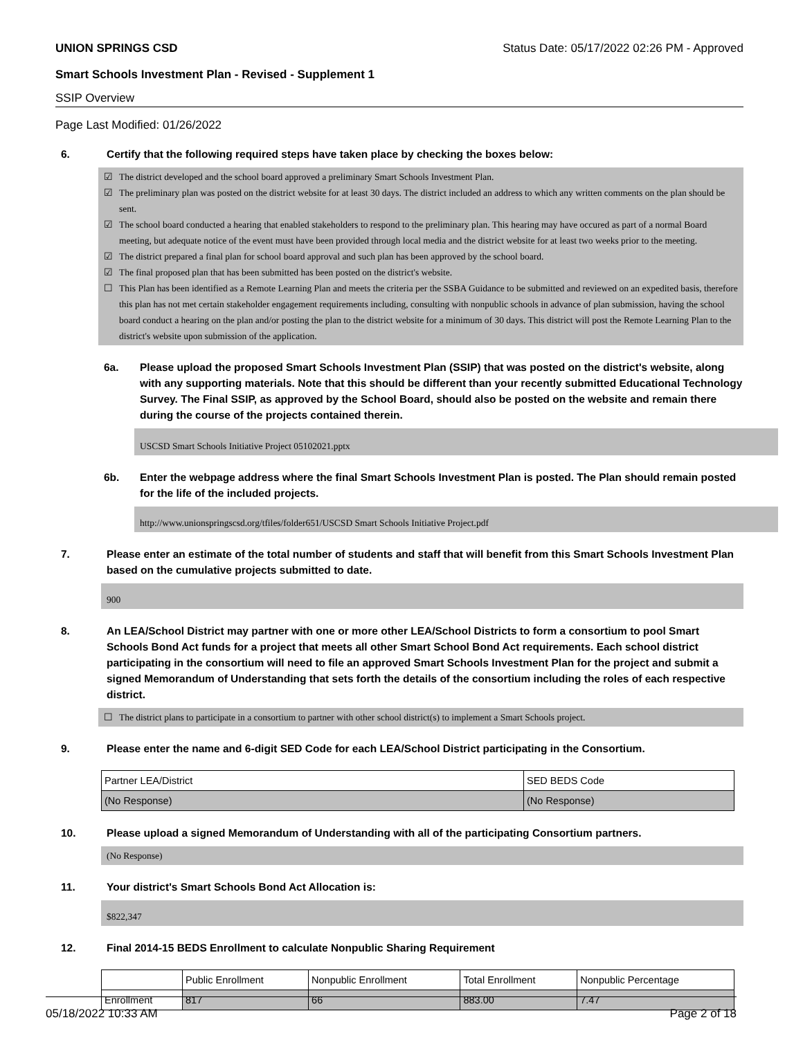UNION SPRINGS CSD Status Date: 05/17/2022 02:26 PM - Approved
Smart Schools Investment Plan - Revised - Supplement 1
SSIP Overview
Page Last Modified: 01/26/2022
6. Certify that the following required steps have taken place by checking the boxes below:
☑ The district developed and the school board approved a preliminary Smart Schools Investment Plan.
☑ The preliminary plan was posted on the district website for at least 30 days. The district included an address to which any written comments on the plan should be sent.
☑ The school board conducted a hearing that enabled stakeholders to respond to the preliminary plan. This hearing may have occured as part of a normal Board meeting, but adequate notice of the event must have been provided through local media and the district website for at least two weeks prior to the meeting.
☑ The district prepared a final plan for school board approval and such plan has been approved by the school board.
☑ The final proposed plan that has been submitted has been posted on the district's website.
☐ This Plan has been identified as a Remote Learning Plan and meets the criteria per the SSBA Guidance to be submitted and reviewed on an expedited basis, therefore this plan has not met certain stakeholder engagement requirements including, consulting with nonpublic schools in advance of plan submission, having the school board conduct a hearing on the plan and/or posting the plan to the district website for a minimum of 30 days. This district will post the Remote Learning Plan to the district's website upon submission of the application.
6a. Please upload the proposed Smart Schools Investment Plan (SSIP) that was posted on the district's website, along with any supporting materials. Note that this should be different than your recently submitted Educational Technology Survey. The Final SSIP, as approved by the School Board, should also be posted on the website and remain there during the course of the projects contained therein.
USCSD Smart Schools Initiative Project 05102021.pptx
6b. Enter the webpage address where the final Smart Schools Investment Plan is posted. The Plan should remain posted for the life of the included projects.
http://www.unionspringscsd.org/tfiles/folder651/USCSD Smart Schools Initiative Project.pdf
7. Please enter an estimate of the total number of students and staff that will benefit from this Smart Schools Investment Plan based on the cumulative projects submitted to date.
900
8. An LEA/School District may partner with one or more other LEA/School Districts to form a consortium to pool Smart Schools Bond Act funds for a project that meets all other Smart School Bond Act requirements. Each school district participating in the consortium will need to file an approved Smart Schools Investment Plan for the project and submit a signed Memorandum of Understanding that sets forth the details of the consortium including the roles of each respective district.
☐ The district plans to participate in a consortium to partner with other school district(s) to implement a Smart Schools project.
9. Please enter the name and 6-digit SED Code for each LEA/School District participating in the Consortium.
| Partner LEA/District | SED BEDS Code |
| (No Response) | (No Response) |
10. Please upload a signed Memorandum of Understanding with all of the participating Consortium partners.
(No Response)
11. Your district's Smart Schools Bond Act Allocation is:
$822,347
12. Final 2014-15 BEDS Enrollment to calculate Nonpublic Sharing Requirement
| | Public Enrollment | Nonpublic Enrollment | Total Enrollment | Nonpublic Percentage |
| Enrollment | 817 | 66 | 883.00 | 7.47 |
05/18/2022 10:33 AM Page 2 of 18